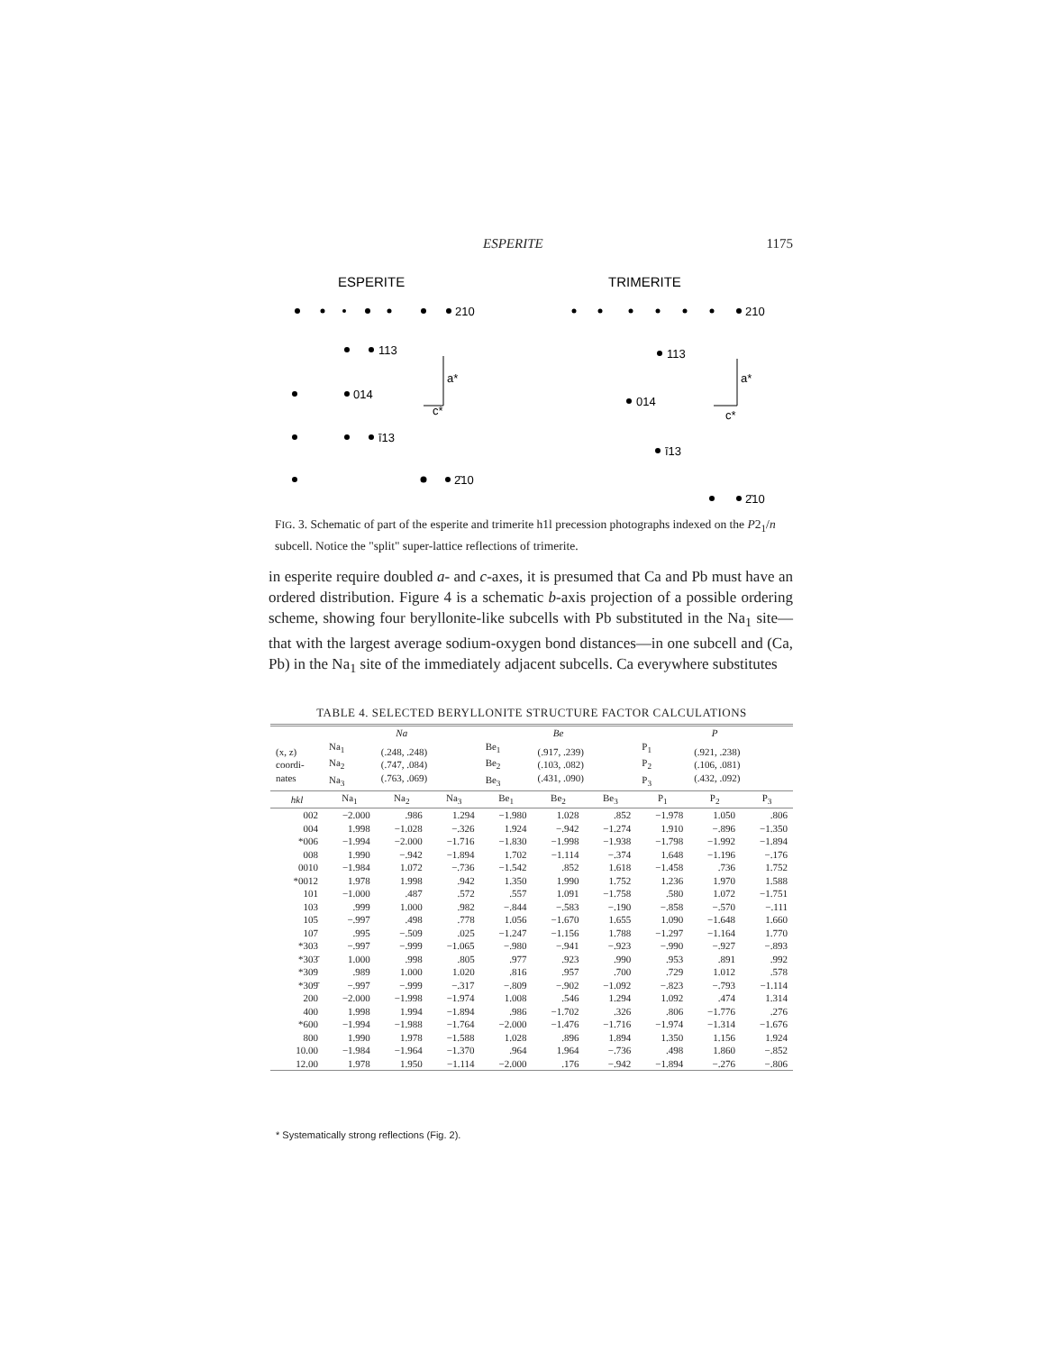ESPERITE 1175
ESPERITE
TRIMERITE
210
113
014
ī13
2̄10
210
113
014
ī13
2̄10
a*
c*
a*
c*
FIG. 3. Schematic of part of the esperite and trimerite h1l precession photographs indexed on the P2<sub>1</sub>/n subcell. Notice the "split" super-lattice reflections of trimerite.
in esperite require doubled a- and c-axes, it is presumed that Ca and Pb must have an ordered distribution. Figure 4 is a schematic b-axis projection of a possible ordering scheme, showing four beryllonite-like subcells with Pb substituted in the Na<sub>1</sub> site—that with the largest average sodium-oxygen bond distances—in one subcell and (Ca, Pb) in the Na<sub>1</sub> site of the immediately adjacent subcells. Ca everywhere substitutes
TABLE 4. SELECTED BERYLLONITE STRUCTURE FACTOR CALCULATIONS
| | Na | | | Be | | | P | | |
| --- | --- | --- | --- | --- | --- | --- | --- | --- | --- |
| (x, z) coordi- nates | Na<sub>1</sub> Na<sub>2</sub> Na<sub>3</sub> | (.248, .248) (.747, .084) (.763, .069) | | Be<sub>1</sub> Be<sub>2</sub> Be<sub>3</sub> | (.917, .239) (.103, .082) (.431, .090) | | P<sub>1</sub> P<sub>2</sub> P<sub>3</sub> | (.921, .238) (.106, .081) (.432, .092) | |
| hkl | Na<sub>1</sub> | Na<sub>2</sub> | Na<sub>3</sub> | Be<sub>1</sub> | Be<sub>2</sub> | Be<sub>3</sub> | P<sub>1</sub> | P<sub>2</sub> | P<sub>3</sub> |
| 002 | −2.000 | .986 | 1.294 | −1.980 | 1.028 | .852 | −1.978 | 1.050 | .806 |
| 004 | 1.998 | −1.028 | −.326 | 1.924 | −.942 | −1.274 | 1.910 | −.896 | −1.350 |
| *006 | −1.994 | −2.000 | −1.716 | −1.830 | −1.998 | −1.938 | −1.798 | −1.992 | −1.894 |
| 008 | 1.990 | −.942 | −1.894 | 1.702 | −1.114 | −.374 | 1.648 | −1.196 | −.176 |
| 0010 | −1.984 | 1.072 | −.736 | −1.542 | .852 | 1.618 | −1.458 | .736 | 1.752 |
| *0012 | 1.978 | 1.998 | .942 | 1.350 | 1.990 | 1.752 | 1.236 | 1.970 | 1.588 |
| 101 | −1.000 | .487 | .572 | .557 | 1.091 | −1.758 | .580 | 1.072 | −1.751 |
| 103 | .999 | 1.000 | .982 | −.844 | −.583 | −.190 | −.858 | −.570 | −.111 |
| 105 | −.997 | .498 | .778 | 1.056 | −1.670 | 1.655 | 1.090 | −1.648 | 1.660 |
| 107 | .995 | −.509 | .025 | −1.247 | −1.156 | 1.788 | −1.297 | −1.164 | 1.770 |
| *303 | −.997 | −.999 | −1.065 | −.980 | −.941 | −.923 | −.990 | −.927 | −.893 |
| *303̄ | 1.000 | .998 | .805 | .977 | .923 | .990 | .953 | .891 | .992 |
| *309 | .989 | 1.000 | 1.020 | .816 | .957 | .700 | .729 | 1.012 | .578 |
| *309̄ | −.997 | −.999 | −.317 | −.809 | −.902 | −1.092 | −.823 | −.793 | −1.114 |
| 200 | −2.000 | −1.998 | −1.974 | 1.008 | .546 | 1.294 | 1.092 | .474 | 1.314 |
| 400 | 1.998 | 1.994 | −1.894 | .986 | −1.702 | .326 | .806 | −1.776 | .276 |
| *600 | −1.994 | −1.988 | −1.764 | −2.000 | −1.476 | −1.716 | −1.974 | −1.314 | −1.676 |
| 800 | 1.990 | 1.978 | −1.588 | 1.028 | .896 | 1.894 | 1.350 | 1.156 | 1.924 |
| 10.00 | −1.984 | −1.964 | −1.370 | .964 | 1.964 | −.736 | .498 | 1.860 | −.852 |
| 12.00 | 1.978 | 1.950 | −1.114 | −2.000 | .176 | −.942 | −1.894 | −.276 | −.806 |
* Systematically strong reflections (Fig. 2).